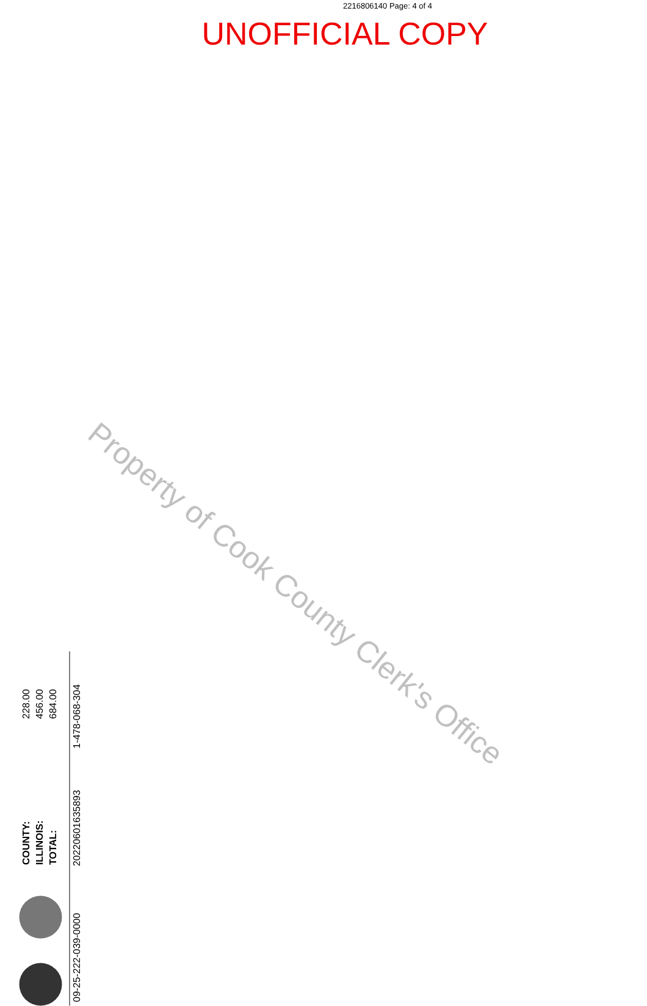2216806140 Page: 4 of 4
UNOFFICIAL COPY
Property of Cook County Clerk's Office
| COUNTY: | 228.00 |
| ILLINOIS: | 456.00 |
| TOTAL: | 684.00 |
| 09-25-222-039-0000 | 20220601635893 | 1-478-068-304 |